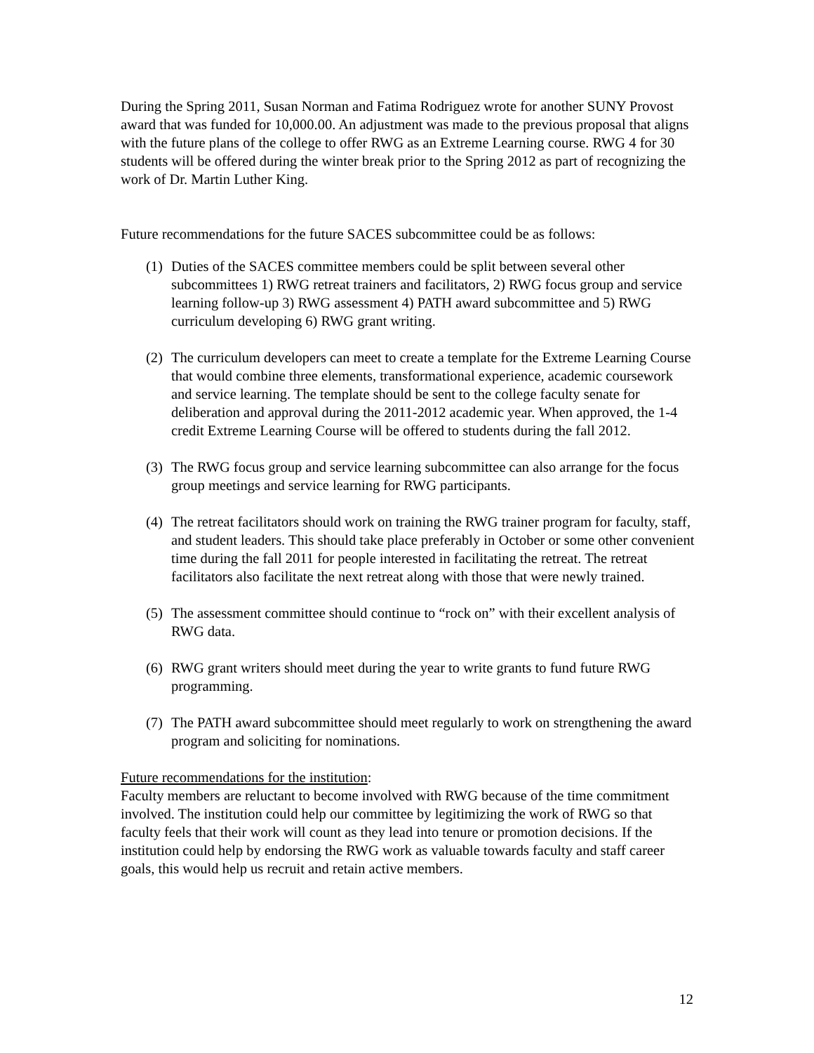During the Spring 2011, Susan Norman and Fatima Rodriguez wrote for another SUNY Provost award that was funded for 10,000.00. An adjustment was made to the previous proposal that aligns with the future plans of the college to offer RWG as an Extreme Learning course. RWG 4 for 30 students will be offered during the winter break prior to the Spring 2012 as part of recognizing the work of Dr. Martin Luther King.
Future recommendations for the future SACES subcommittee could be as follows:
(1) Duties of the SACES committee members could be split between several other subcommittees 1) RWG retreat trainers and facilitators, 2) RWG focus group and service learning follow-up 3) RWG assessment 4) PATH award subcommittee and 5) RWG curriculum developing 6) RWG grant writing.
(2) The curriculum developers can meet to create a template for the Extreme Learning Course that would combine three elements, transformational experience, academic coursework and service learning. The template should be sent to the college faculty senate for deliberation and approval during the 2011-2012 academic year. When approved, the 1-4 credit Extreme Learning Course will be offered to students during the fall 2012.
(3) The RWG focus group and service learning subcommittee can also arrange for the focus group meetings and service learning for RWG participants.
(4) The retreat facilitators should work on training the RWG trainer program for faculty, staff, and student leaders. This should take place preferably in October or some other convenient time during the fall 2011 for people interested in facilitating the retreat. The retreat facilitators also facilitate the next retreat along with those that were newly trained.
(5) The assessment committee should continue to “rock on” with their excellent analysis of RWG data.
(6) RWG grant writers should meet during the year to write grants to fund future RWG programming.
(7) The PATH award subcommittee should meet regularly to work on strengthening the award program and soliciting for nominations.
Future recommendations for the institution:
Faculty members are reluctant to become involved with RWG because of the time commitment involved. The institution could help our committee by legitimizing the work of RWG so that faculty feels that their work will count as they lead into tenure or promotion decisions. If the institution could help by endorsing the RWG work as valuable towards faculty and staff career goals, this would help us recruit and retain active members.
12